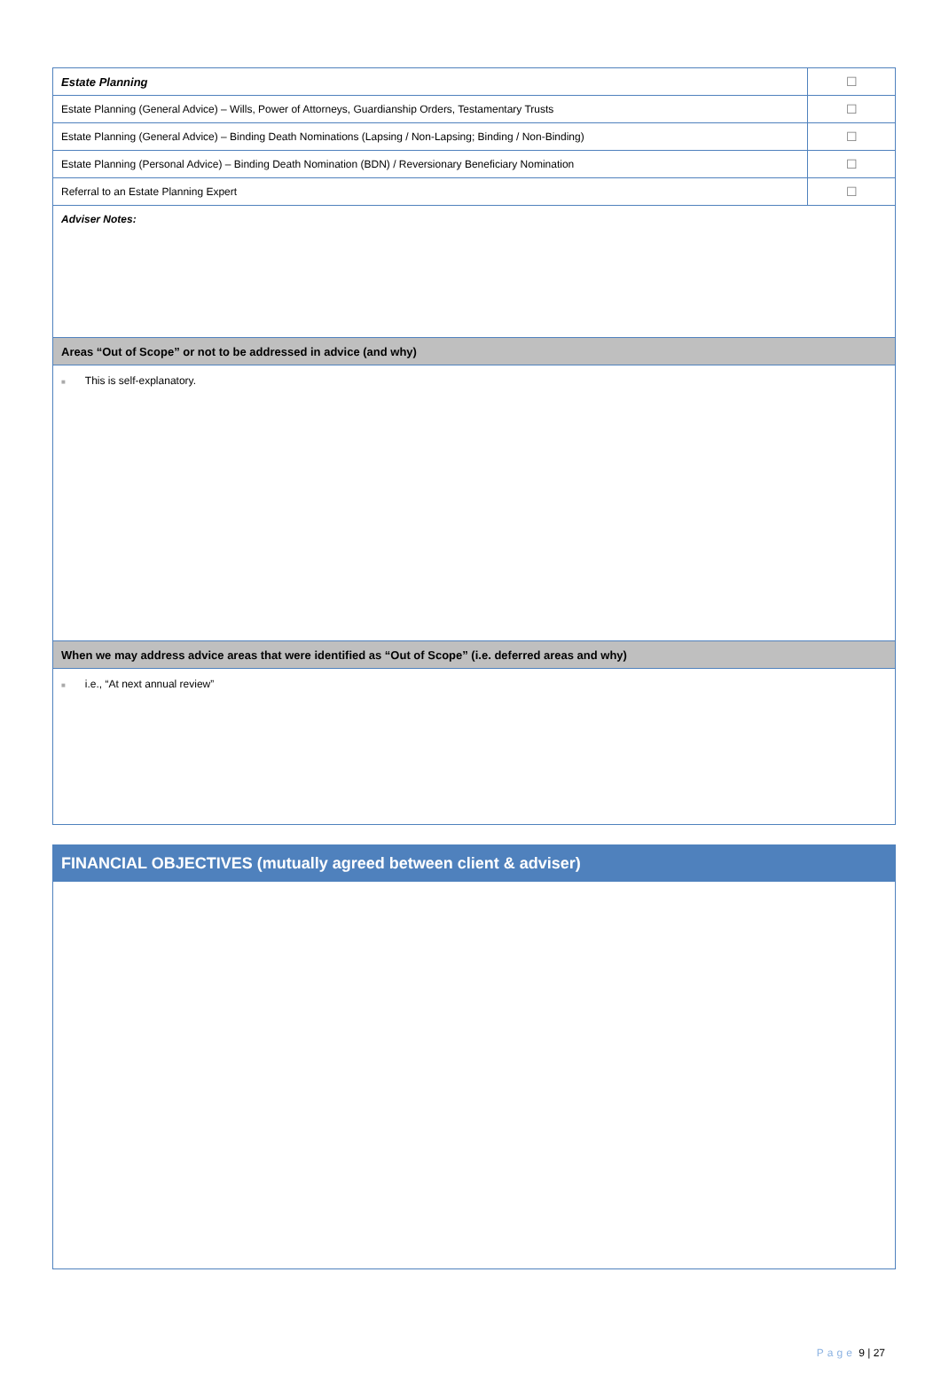| Estate Planning | ☐ |
| Estate Planning (General Advice) – Wills, Power of Attorneys, Guardianship Orders, Testamentary Trusts | ☐ |
| Estate Planning (General Advice) – Binding Death Nominations (Lapsing / Non-Lapsing; Binding / Non-Binding) | ☐ |
| Estate Planning (Personal Advice) – Binding Death Nomination (BDN) / Reversionary Beneficiary Nomination | ☐ |
| Referral to an Estate Planning Expert | ☐ |
| Adviser Notes: | |
| Areas “Out of Scope” or not to be addressed in advice (and why) | |
| ■ This is self-explanatory. | |
| When we may address advice areas that were identified as “Out of Scope” (i.e. deferred areas and why) | |
| ■ i.e., “At next annual review” | |
| FINANCIAL OBJECTIVES (mutually agreed between client & adviser) |
Page 9 | 27